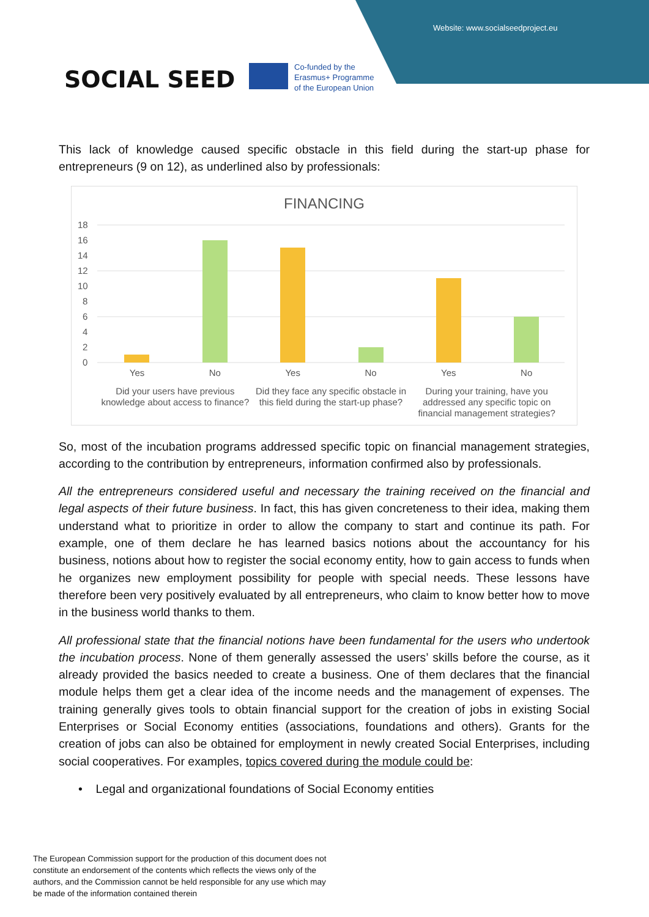Website: www.socialseedproject.eu
SOCIAL SEED
Co-funded by the
Erasmus+ Programme
of the European Union
This lack of knowledge caused specific obstacle in this field during the start-up phase for entrepreneurs (9 on 12), as underlined also by professionals:
FINANCING
18
16
14
12
10
8
6
4
2
0
Yes No
Did your users have previous knowledge about access to finance?
Yes No
Did they face any specific obstacle in this field during the start-up phase?
Yes No
During your training, have you addressed any specific topic on financial management strategies?
So, most of the incubation programs addressed specific topic on financial management strategies, according to the contribution by entrepreneurs, information confirmed also by professionals.
All the entrepreneurs considered useful and necessary the training received on the financial and legal aspects of their future business. In fact, this has given concreteness to their idea, making them understand what to prioritize in order to allow the company to start and continue its path. For example, one of them declare he has learned basics notions about the accountancy for his business, notions about how to register the social economy entity, how to gain access to funds when he organizes new employment possibility for people with special needs. These lessons have therefore been very positively evaluated by all entrepreneurs, who claim to know better how to move in the business world thanks to them.
All professional state that the financial notions have been fundamental for the users who undertook the incubation process. None of them generally assessed the users’ skills before the course, as it already provided the basics needed to create a business. One of them declares that the financial module helps them get a clear idea of the income needs and the management of expenses. The training generally gives tools to obtain financial support for the creation of jobs in existing Social Enterprises or Social Economy entities (associations, foundations and others). Grants for the creation of jobs can also be obtained for employment in newly created Social Enterprises, including social cooperatives. For examples, topics covered during the module could be:
• Legal and organizational foundations of Social Economy entities
The European Commission support for the production of this document does not constitute an endorsement of the contents which reflects the views only of the authors, and the Commission cannot be held responsible for any use which may be made of the information contained therein